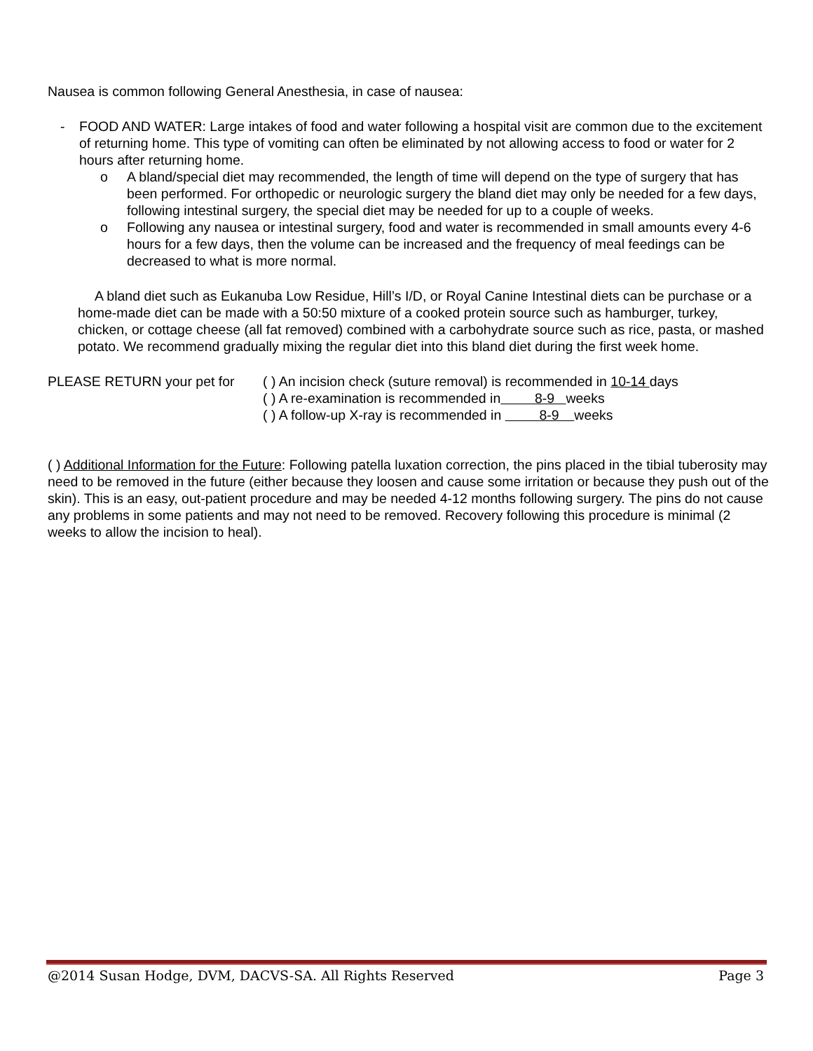Nausea is common following General Anesthesia, in case of nausea:
- FOOD AND WATER: Large intakes of food and water following a hospital visit are common due to the excitement of returning home. This type of vomiting can often be eliminated by not allowing access to food or water for 2 hours after returning home.
o A bland/special diet may recommended, the length of time will depend on the type of surgery that has been performed. For orthopedic or neurologic surgery the bland diet may only be needed for a few days, following intestinal surgery, the special diet may be needed for up to a couple of weeks.
o Following any nausea or intestinal surgery, food and water is recommended in small amounts every 4-6 hours for a few days, then the volume can be increased and the frequency of meal feedings can be decreased to what is more normal.
A bland diet such as Eukanuba Low Residue, Hill’s I/D, or Royal Canine Intestinal diets can be purchase or a home-made diet can be made with a 50:50 mixture of a cooked protein source such as hamburger, turkey, chicken, or cottage cheese (all fat removed) combined with a carbohydrate source such as rice, pasta, or mashed potato. We recommend gradually mixing the regular diet into this bland diet during the first week home.
PLEASE RETURN your pet for ( ) An incision check (suture removal) is recommended in 10-14 days
( ) A re-examination is recommended in 8-9 weeks
( ) A follow-up X-ray is recommended in 8-9 weeks
( ) Additional Information for the Future: Following patella luxation correction, the pins placed in the tibial tuberosity may need to be removed in the future (either because they loosen and cause some irritation or because they push out of the skin). This is an easy, out-patient procedure and may be needed 4-12 months following surgery. The pins do not cause any problems in some patients and may not need to be removed. Recovery following this procedure is minimal (2 weeks to allow the incision to heal).
@2014 Susan Hodge, DVM, DACVS-SA. All Rights Reserved Page 3